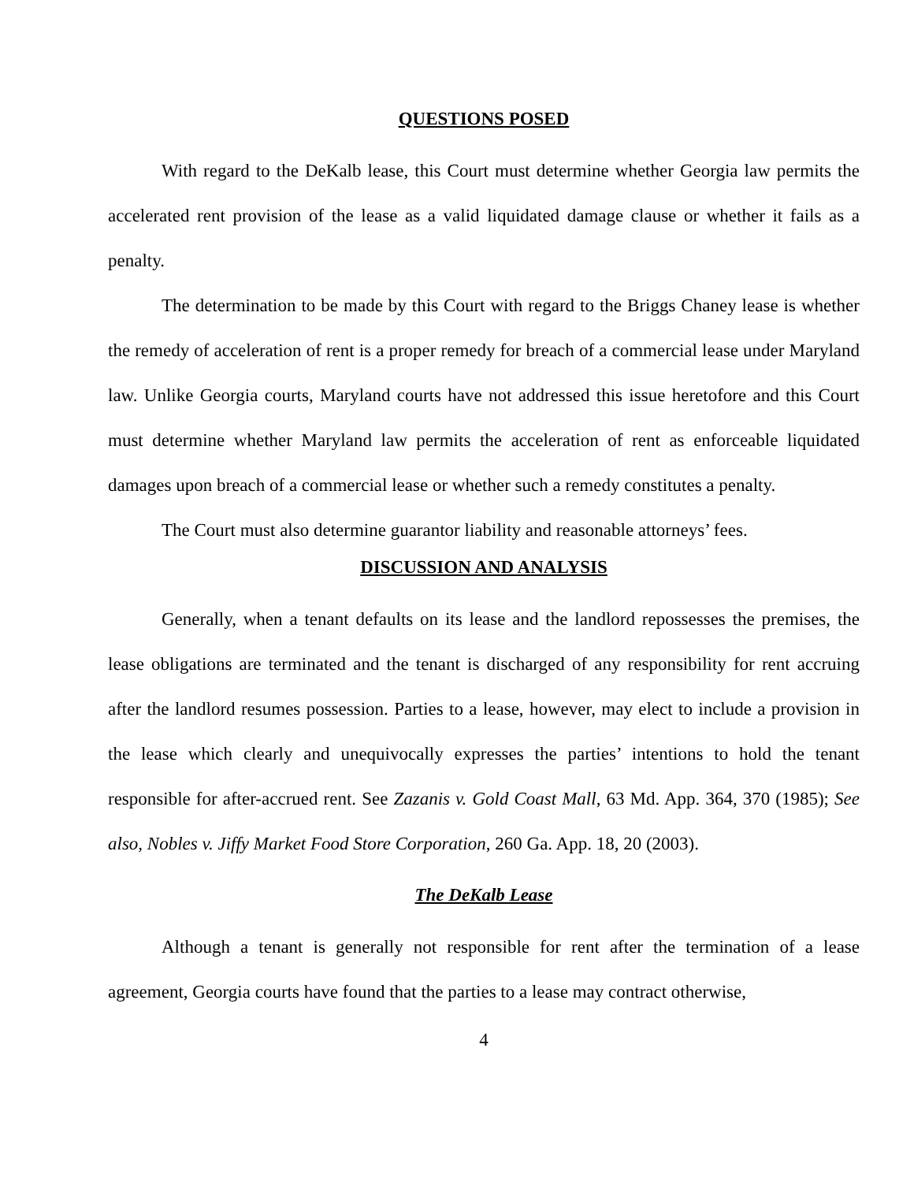QUESTIONS POSED
With regard to the DeKalb lease, this Court must determine whether Georgia law permits the accelerated rent provision of the lease as a valid liquidated damage clause or whether it fails as a penalty.
The determination to be made by this Court with regard to the Briggs Chaney lease is whether the remedy of acceleration of rent is a proper remedy for breach of a commercial lease under Maryland law. Unlike Georgia courts, Maryland courts have not addressed this issue heretofore and this Court must determine whether Maryland law permits the acceleration of rent as enforceable liquidated damages upon breach of a commercial lease or whether such a remedy constitutes a penalty.
The Court must also determine guarantor liability and reasonable attorneys’ fees.
DISCUSSION AND ANALYSIS
Generally, when a tenant defaults on its lease and the landlord repossesses the premises, the lease obligations are terminated and the tenant is discharged of any responsibility for rent accruing after the landlord resumes possession. Parties to a lease, however, may elect to include a provision in the lease which clearly and unequivocally expresses the parties’ intentions to hold the tenant responsible for after-accrued rent. See Zazanis v. Gold Coast Mall, 63 Md. App. 364, 370 (1985); See also, Nobles v. Jiffy Market Food Store Corporation, 260 Ga. App. 18, 20 (2003).
The DeKalb Lease
Although a tenant is generally not responsible for rent after the termination of a lease agreement, Georgia courts have found that the parties to a lease may contract otherwise,
4